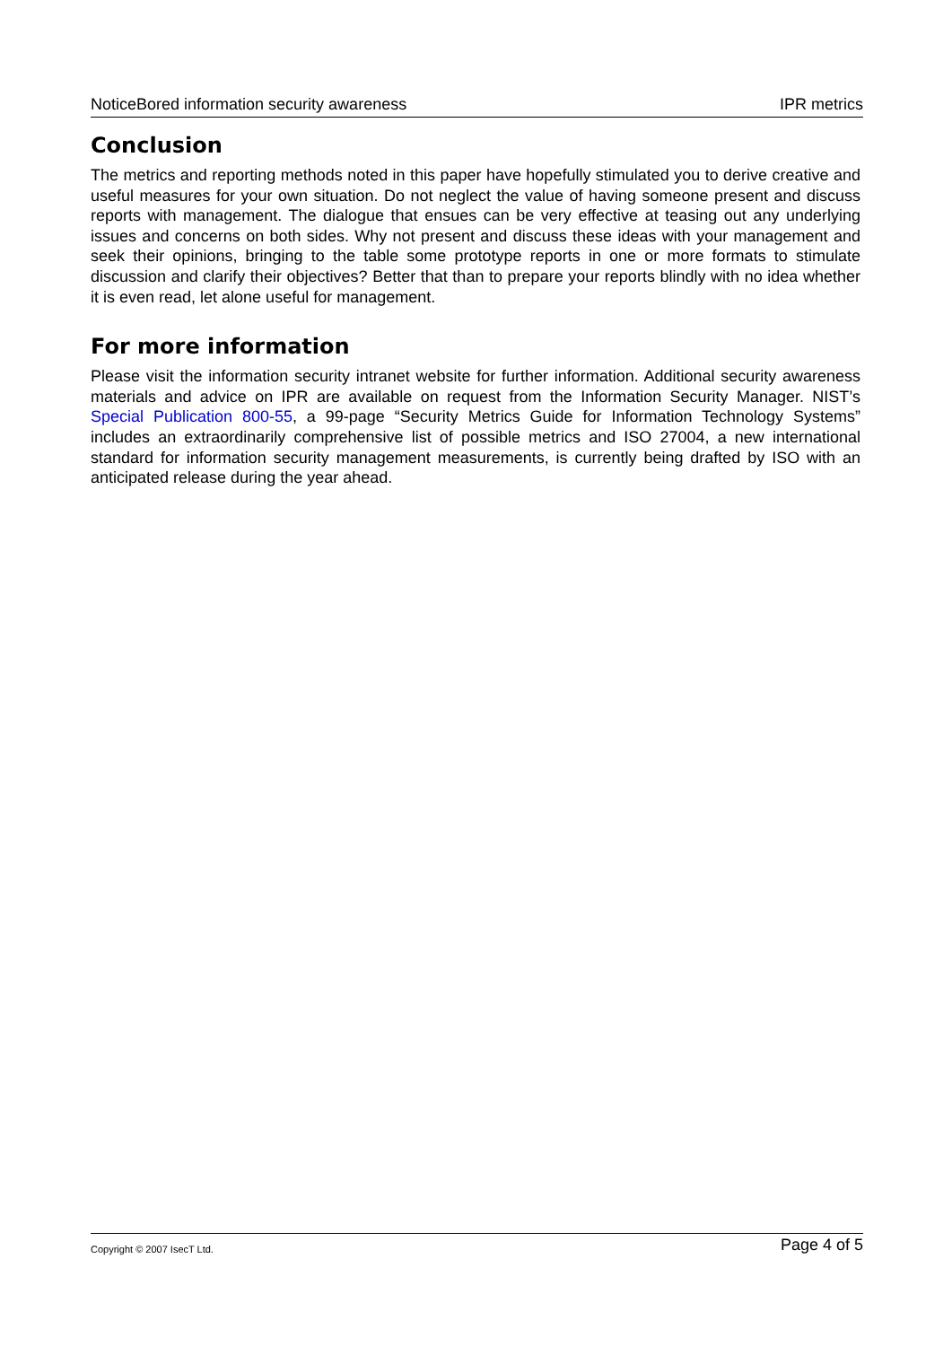NoticeBored information security awareness IPR metrics
Conclusion
The metrics and reporting methods noted in this paper have hopefully stimulated you to derive creative and useful measures for your own situation. Do not neglect the value of having someone present and discuss reports with management. The dialogue that ensues can be very effective at teasing out any underlying issues and concerns on both sides. Why not present and discuss these ideas with your management and seek their opinions, bringing to the table some prototype reports in one or more formats to stimulate discussion and clarify their objectives? Better that than to prepare your reports blindly with no idea whether it is even read, let alone useful for management.
For more information
Please visit the information security intranet website for further information. Additional security awareness materials and advice on IPR are available on request from the Information Security Manager. NIST’s Special Publication 800-55, a 99-page “Security Metrics Guide for Information Technology Systems” includes an extraordinarily comprehensive list of possible metrics and ISO 27004, a new international standard for information security management measurements, is currently being drafted by ISO with an anticipated release during the year ahead.
Copyright © 2007 IsecT Ltd. Page 4 of 5